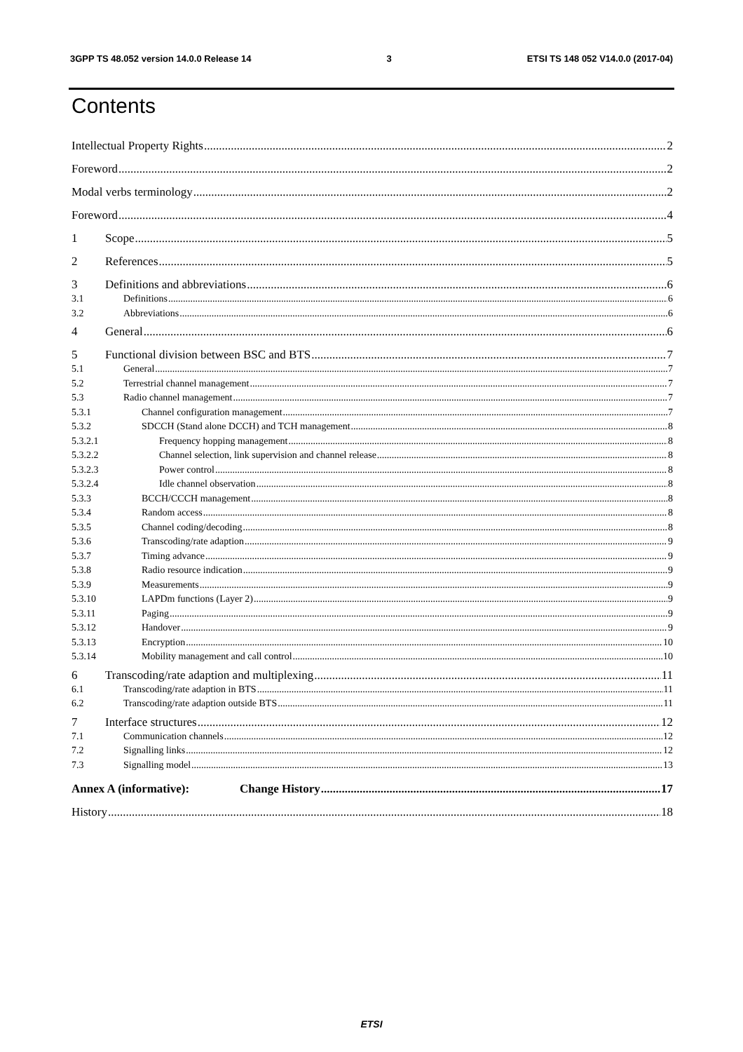3GPP TS 48.052 version 14.0.0 Release 14 3 ETSI TS 148 052 V14.0.0 (2017-04)
Contents
Intellectual Property Rights 2
Foreword 2
Modal verbs terminology 2
Foreword 4
1 Scope 5
2 References 5
3 Definitions and abbreviations 6
3.1 Definitions 6
3.2 Abbreviations 6
4 General 6
5 Functional division between BSC and BTS 7
5.1 General 7
5.2 Terrestrial channel management 7
5.3 Radio channel management 7
5.3.1 Channel configuration management 7
5.3.2 SDCCH (Stand alone DCCH) and TCH management 8
5.3.2.1 Frequency hopping management 8
5.3.2.2 Channel selection, link supervision and channel release 8
5.3.2.3 Power control 8
5.3.2.4 Idle channel observation 8
5.3.3 BCCH/CCCH management 8
5.3.4 Random access 8
5.3.5 Channel coding/decoding 8
5.3.6 Transcoding/rate adaption 9
5.3.7 Timing advance 9
5.3.8 Radio resource indication 9
5.3.9 Measurements 9
5.3.10 LAPDm functions (Layer 2) 9
5.3.11 Paging 9
5.3.12 Handover 9
5.3.13 Encryption 10
5.3.14 Mobility management and call control 10
6 Transcoding/rate adaption and multiplexing 11
6.1 Transcoding/rate adaption in BTS 11
6.2 Transcoding/rate adaption outside BTS 11
7 Interface structures 12
7.1 Communication channels 12
7.2 Signalling links 12
7.3 Signalling model 13
Annex A (informative): Change History 17
History 18
ETSI